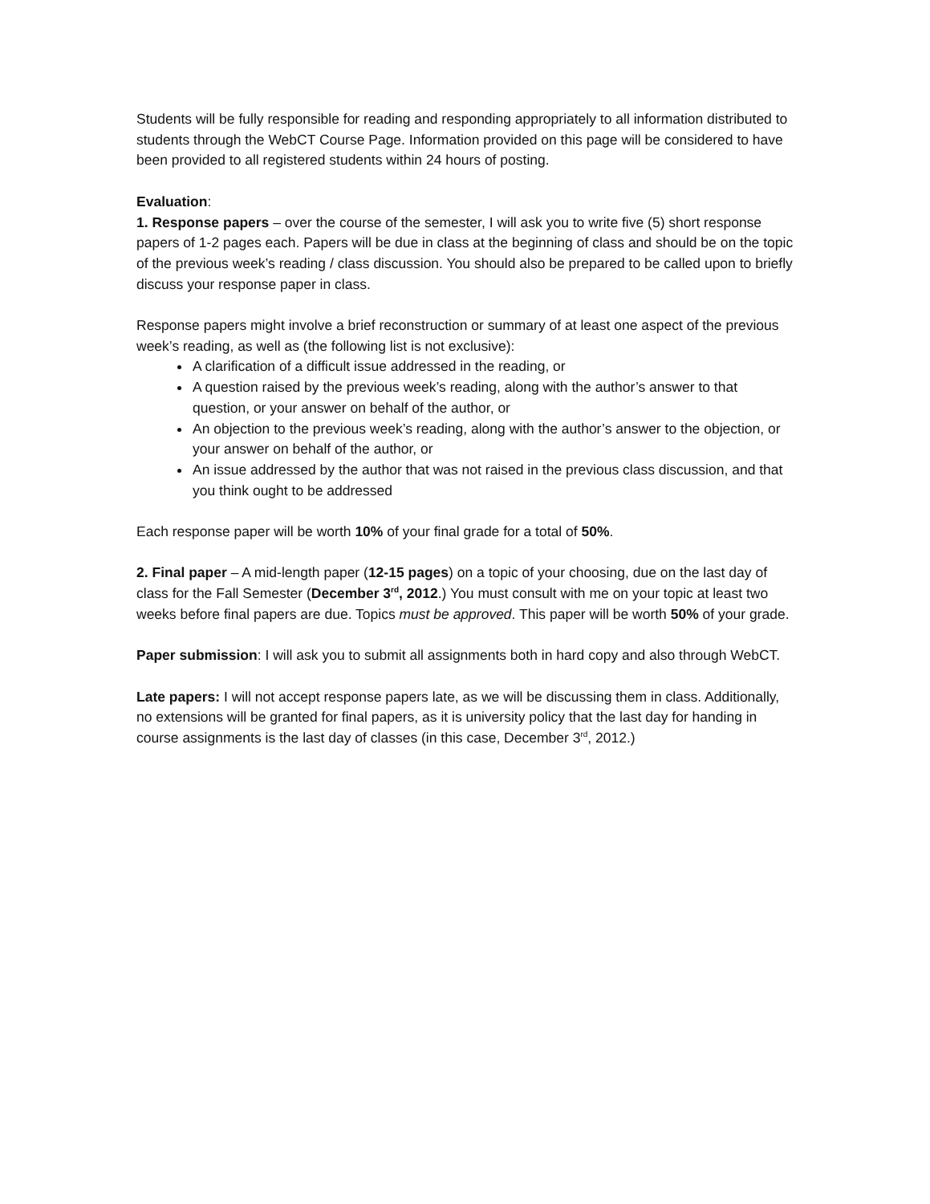Students will be fully responsible for reading and responding appropriately to all information distributed to students through the WebCT Course Page. Information provided on this page will be considered to have been provided to all registered students within 24 hours of posting.
Evaluation:
1. Response papers – over the course of the semester, I will ask you to write five (5) short response papers of 1-2 pages each. Papers will be due in class at the beginning of class and should be on the topic of the previous week’s reading / class discussion. You should also be prepared to be called upon to briefly discuss your response paper in class.
Response papers might involve a brief reconstruction or summary of at least one aspect of the previous week’s reading, as well as (the following list is not exclusive):
A clarification of a difficult issue addressed in the reading, or
A question raised by the previous week’s reading, along with the author’s answer to that question, or your answer on behalf of the author, or
An objection to the previous week’s reading, along with the author’s answer to the objection, or your answer on behalf of the author, or
An issue addressed by the author that was not raised in the previous class discussion, and that you think ought to be addressed
Each response paper will be worth 10% of your final grade for a total of 50%.
2. Final paper – A mid-length paper (12-15 pages) on a topic of your choosing, due on the last day of class for the Fall Semester (December 3<sup>rd</sup>, 2012.) You must consult with me on your topic at least two weeks before final papers are due. Topics must be approved. This paper will be worth 50% of your grade.
Paper submission: I will ask you to submit all assignments both in hard copy and also through WebCT.
Late papers: I will not accept response papers late, as we will be discussing them in class. Additionally, no extensions will be granted for final papers, as it is university policy that the last day for handing in course assignments is the last day of classes (in this case, December 3<sup>rd</sup>, 2012.)